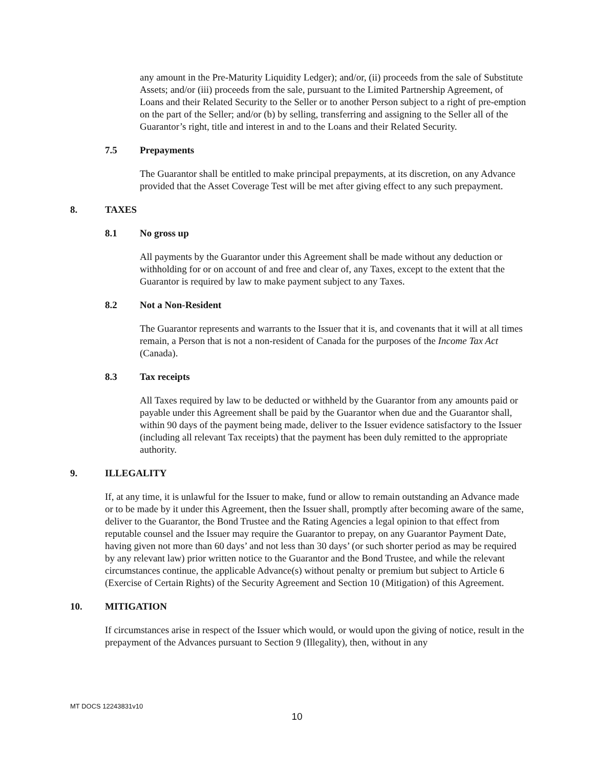any amount in the Pre-Maturity Liquidity Ledger); and/or, (ii) proceeds from the sale of Substitute Assets; and/or (iii) proceeds from the sale, pursuant to the Limited Partnership Agreement, of Loans and their Related Security to the Seller or to another Person subject to a right of pre-emption on the part of the Seller; and/or (b) by selling, transferring and assigning to the Seller all of the Guarantor’s right, title and interest in and to the Loans and their Related Security.
7.5 Prepayments
The Guarantor shall be entitled to make principal prepayments, at its discretion, on any Advance provided that the Asset Coverage Test will be met after giving effect to any such prepayment.
8. TAXES
8.1 No gross up
All payments by the Guarantor under this Agreement shall be made without any deduction or withholding for or on account of and free and clear of, any Taxes, except to the extent that the Guarantor is required by law to make payment subject to any Taxes.
8.2 Not a Non-Resident
The Guarantor represents and warrants to the Issuer that it is, and covenants that it will at all times remain, a Person that is not a non-resident of Canada for the purposes of the Income Tax Act (Canada).
8.3 Tax receipts
All Taxes required by law to be deducted or withheld by the Guarantor from any amounts paid or payable under this Agreement shall be paid by the Guarantor when due and the Guarantor shall, within 90 days of the payment being made, deliver to the Issuer evidence satisfactory to the Issuer (including all relevant Tax receipts) that the payment has been duly remitted to the appropriate authority.
9. ILLEGALITY
If, at any time, it is unlawful for the Issuer to make, fund or allow to remain outstanding an Advance made or to be made by it under this Agreement, then the Issuer shall, promptly after becoming aware of the same, deliver to the Guarantor, the Bond Trustee and the Rating Agencies a legal opinion to that effect from reputable counsel and the Issuer may require the Guarantor to prepay, on any Guarantor Payment Date, having given not more than 60 days’ and not less than 30 days’ (or such shorter period as may be required by any relevant law) prior written notice to the Guarantor and the Bond Trustee, and while the relevant circumstances continue, the applicable Advance(s) without penalty or premium but subject to Article 6 (Exercise of Certain Rights) of the Security Agreement and Section 10 (Mitigation) of this Agreement.
10. MITIGATION
If circumstances arise in respect of the Issuer which would, or would upon the giving of notice, result in the prepayment of the Advances pursuant to Section 9 (Illegality), then, without in any
MT DOCS 12243831v10
10